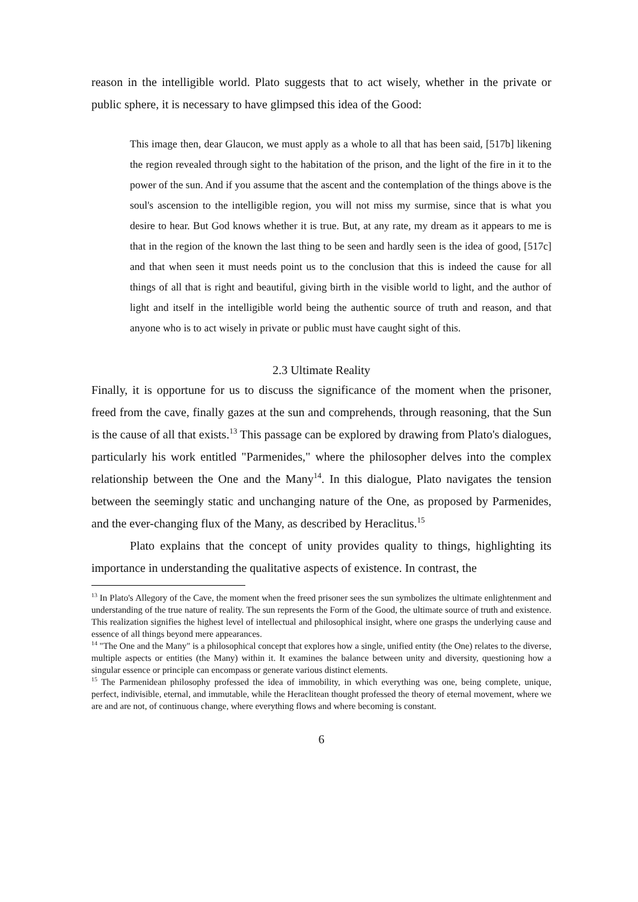reason in the intelligible world. Plato suggests that to act wisely, whether in the private or public sphere, it is necessary to have glimpsed this idea of the Good:
This image then, dear Glaucon, we must apply as a whole to all that has been said, [517b] likening the region revealed through sight to the habitation of the prison, and the light of the fire in it to the power of the sun. And if you assume that the ascent and the contemplation of the things above is the soul's ascension to the intelligible region, you will not miss my surmise, since that is what you desire to hear. But God knows whether it is true. But, at any rate, my dream as it appears to me is that in the region of the known the last thing to be seen and hardly seen is the idea of good, [517c] and that when seen it must needs point us to the conclusion that this is indeed the cause for all things of all that is right and beautiful, giving birth in the visible world to light, and the author of light and itself in the intelligible world being the authentic source of truth and reason, and that anyone who is to act wisely in private or public must have caught sight of this.
2.3 Ultimate Reality
Finally, it is opportune for us to discuss the significance of the moment when the prisoner, freed from the cave, finally gazes at the sun and comprehends, through reasoning, that the Sun is the cause of all that exists.<sup>13</sup> This passage can be explored by drawing from Plato's dialogues, particularly his work entitled "Parmenides," where the philosopher delves into the complex relationship between the One and the Many<sup>14</sup>. In this dialogue, Plato navigates the tension between the seemingly static and unchanging nature of the One, as proposed by Parmenides, and the ever-changing flux of the Many, as described by Heraclitus.<sup>15</sup>
Plato explains that the concept of unity provides quality to things, highlighting its importance in understanding the qualitative aspects of existence. In contrast, the
<sup>13</sup> In Plato's Allegory of the Cave, the moment when the freed prisoner sees the sun symbolizes the ultimate enlightenment and understanding of the true nature of reality. The sun represents the Form of the Good, the ultimate source of truth and existence. This realization signifies the highest level of intellectual and philosophical insight, where one grasps the underlying cause and essence of all things beyond mere appearances.
<sup>14</sup> "The One and the Many" is a philosophical concept that explores how a single, unified entity (the One) relates to the diverse, multiple aspects or entities (the Many) within it. It examines the balance between unity and diversity, questioning how a singular essence or principle can encompass or generate various distinct elements.
<sup>15</sup> The Parmenidean philosophy professed the idea of immobility, in which everything was one, being complete, unique, perfect, indivisible, eternal, and immutable, while the Heraclitean thought professed the theory of eternal movement, where we are and are not, of continuous change, where everything flows and where becoming is constant.
6